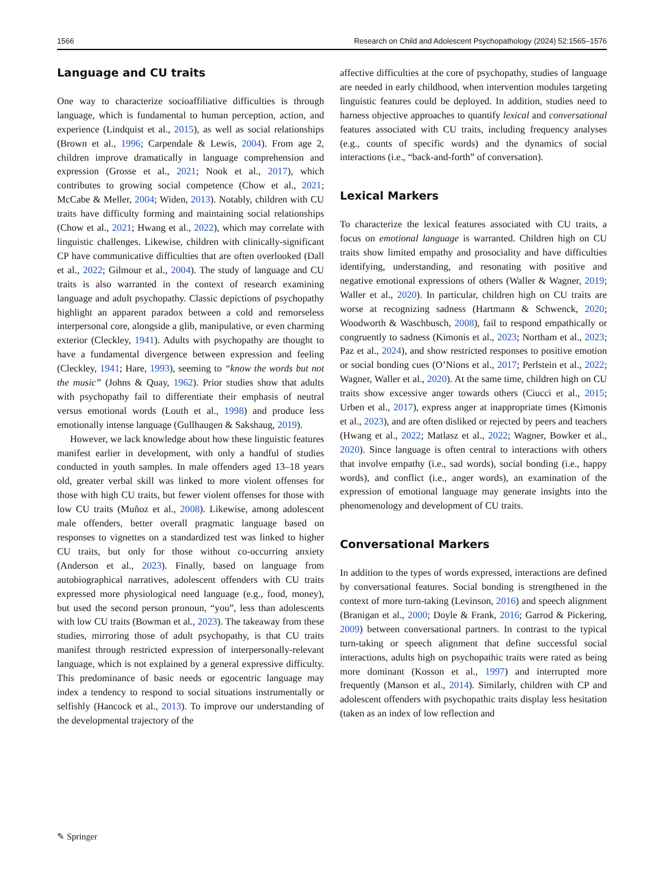1566 Research on Child and Adolescent Psychopathology (2024) 52:1565–1576
Language and CU traits
One way to characterize socioaffiliative difficulties is through language, which is fundamental to human perception, action, and experience (Lindquist et al., 2015), as well as social relationships (Brown et al., 1996; Carpendale & Lewis, 2004). From age 2, children improve dramatically in language comprehension and expression (Grosse et al., 2021; Nook et al., 2017), which contributes to growing social competence (Chow et al., 2021; McCabe & Meller, 2004; Widen, 2013). Notably, children with CU traits have difficulty forming and maintaining social relationships (Chow et al., 2021; Hwang et al., 2022), which may correlate with linguistic challenges. Likewise, children with clinically-significant CP have communicative difficulties that are often overlooked (Dall et al., 2022; Gilmour et al., 2004). The study of language and CU traits is also warranted in the context of research examining language and adult psychopathy. Classic depictions of psychopathy highlight an apparent paradox between a cold and remorseless interpersonal core, alongside a glib, manipulative, or even charming exterior (Cleckley, 1941). Adults with psychopathy are thought to have a fundamental divergence between expression and feeling (Cleckley, 1941; Hare, 1993), seeming to “know the words but not the music” (Johns & Quay, 1962). Prior studies show that adults with psychopathy fail to differentiate their emphasis of neutral versus emotional words (Louth et al., 1998) and produce less emotionally intense language (Gullhaugen & Sakshaug, 2019).
However, we lack knowledge about how these linguistic features manifest earlier in development, with only a handful of studies conducted in youth samples. In male offenders aged 13–18 years old, greater verbal skill was linked to more violent offenses for those with high CU traits, but fewer violent offenses for those with low CU traits (Muñoz et al., 2008). Likewise, among adolescent male offenders, better overall pragmatic language based on responses to vignettes on a standardized test was linked to higher CU traits, but only for those without co-occurring anxiety (Anderson et al., 2023). Finally, based on language from autobiographical narratives, adolescent offenders with CU traits expressed more physiological need language (e.g., food, money), but used the second person pronoun, “you”, less than adolescents with low CU traits (Bowman et al., 2023). The takeaway from these studies, mirroring those of adult psychopathy, is that CU traits manifest through restricted expression of interpersonally-relevant language, which is not explained by a general expressive difficulty. This predominance of basic needs or egocentric language may index a tendency to respond to social situations instrumentally or selfishly (Hancock et al., 2013). To improve our understanding of the developmental trajectory of the
affective difficulties at the core of psychopathy, studies of language are needed in early childhood, when intervention modules targeting linguistic features could be deployed. In addition, studies need to harness objective approaches to quantify lexical and conversational features associated with CU traits, including frequency analyses (e.g., counts of specific words) and the dynamics of social interactions (i.e., “back-and-forth” of conversation).
Lexical Markers
To characterize the lexical features associated with CU traits, a focus on emotional language is warranted. Children high on CU traits show limited empathy and prosociality and have difficulties identifying, understanding, and resonating with positive and negative emotional expressions of others (Waller & Wagner, 2019; Waller et al., 2020). In particular, children high on CU traits are worse at recognizing sadness (Hartmann & Schwenck, 2020; Woodworth & Waschbusch, 2008), fail to respond empathically or congruently to sadness (Kimonis et al., 2023; Northam et al., 2023; Paz et al., 2024), and show restricted responses to positive emotion or social bonding cues (O’Nions et al., 2017; Perlstein et al., 2022; Wagner, Waller et al., 2020). At the same time, children high on CU traits show excessive anger towards others (Ciucci et al., 2015; Urben et al., 2017), express anger at inappropriate times (Kimonis et al., 2023), and are often disliked or rejected by peers and teachers (Hwang et al., 2022; Matlasz et al., 2022; Wagner, Bowker et al., 2020). Since language is often central to interactions with others that involve empathy (i.e., sad words), social bonding (i.e., happy words), and conflict (i.e., anger words), an examination of the expression of emotional language may generate insights into the phenomenology and development of CU traits.
Conversational Markers
In addition to the types of words expressed, interactions are defined by conversational features. Social bonding is strengthened in the context of more turn-taking (Levinson, 2016) and speech alignment (Branigan et al., 2000; Doyle & Frank, 2016; Garrod & Pickering, 2009) between conversational partners. In contrast to the typical turn-taking or speech alignment that define successful social interactions, adults high on psychopathic traits were rated as being more dominant (Kosson et al., 1997) and interrupted more frequently (Manson et al., 2014). Similarly, children with CP and adolescent offenders with psychopathic traits display less hesitation (taken as an index of low reflection and
✎ Springer